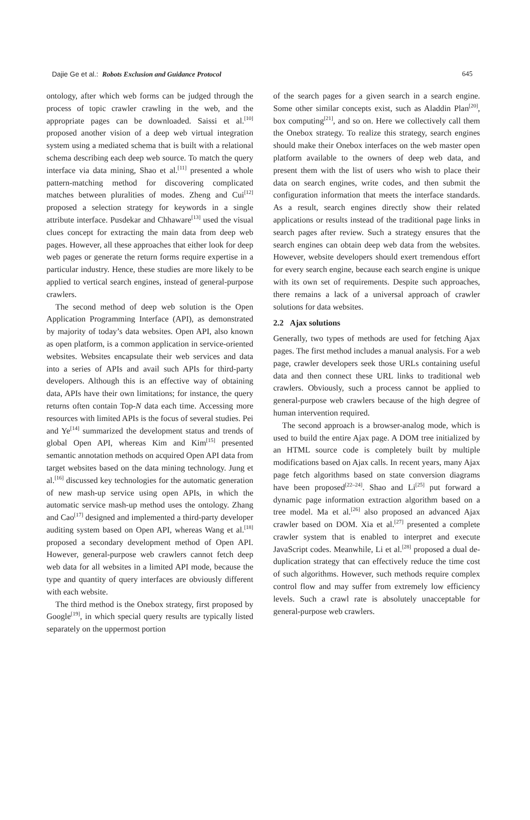Dajie Ge et al.: Robots Exclusion and Guidance Protocol 645
ontology, after which web forms can be judged through the process of topic crawler crawling in the web, and the appropriate pages can be downloaded. Saissi et al.<sup>[10]</sup> proposed another vision of a deep web virtual integration system using a mediated schema that is built with a relational schema describing each deep web source. To match the query interface via data mining, Shao et al.<sup>[11]</sup> presented a whole pattern-matching method for discovering complicated matches between pluralities of modes. Zheng and Cui<sup>[12]</sup> proposed a selection strategy for keywords in a single attribute interface. Pusdekar and Chhaware<sup>[13]</sup> used the visual clues concept for extracting the main data from deep web pages. However, all these approaches that either look for deep web pages or generate the return forms require expertise in a particular industry. Hence, these studies are more likely to be applied to vertical search engines, instead of general-purpose crawlers.
The second method of deep web solution is the Open Application Programming Interface (API), as demonstrated by majority of today’s data websites. Open API, also known as open platform, is a common application in service-oriented websites. Websites encapsulate their web services and data into a series of APIs and avail such APIs for third-party developers. Although this is an effective way of obtaining data, APIs have their own limitations; for instance, the query returns often contain Top-N data each time. Accessing more resources with limited APIs is the focus of several studies. Pei and Ye<sup>[14]</sup> summarized the development status and trends of global Open API, whereas Kim and Kim<sup>[15]</sup> presented semantic annotation methods on acquired Open API data from target websites based on the data mining technology. Jung et al.<sup>[16]</sup> discussed key technologies for the automatic generation of new mash-up service using open APIs, in which the automatic service mash-up method uses the ontology. Zhang and Cao<sup>[17]</sup> designed and implemented a third-party developer auditing system based on Open API, whereas Wang et al.<sup>[18]</sup> proposed a secondary development method of Open API. However, general-purpose web crawlers cannot fetch deep web data for all websites in a limited API mode, because the type and quantity of query interfaces are obviously different with each website.
The third method is the Onebox strategy, first proposed by Google<sup>[19]</sup>, in which special query results are typically listed separately on the uppermost portion
of the search pages for a given search in a search engine. Some other similar concepts exist, such as Aladdin Plan<sup>[20]</sup>, box computing<sup>[21]</sup>, and so on. Here we collectively call them the Onebox strategy. To realize this strategy, search engines should make their Onebox interfaces on the web master open platform available to the owners of deep web data, and present them with the list of users who wish to place their data on search engines, write codes, and then submit the configuration information that meets the interface standards. As a result, search engines directly show their related applications or results instead of the traditional page links in search pages after review. Such a strategy ensures that the search engines can obtain deep web data from the websites. However, website developers should exert tremendous effort for every search engine, because each search engine is unique with its own set of requirements. Despite such approaches, there remains a lack of a universal approach of crawler solutions for data websites.
2.2 Ajax solutions
Generally, two types of methods are used for fetching Ajax pages. The first method includes a manual analysis. For a web page, crawler developers seek those URLs containing useful data and then connect these URL links to traditional web crawlers. Obviously, such a process cannot be applied to general-purpose web crawlers because of the high degree of human intervention required.
The second approach is a browser-analog mode, which is used to build the entire Ajax page. A DOM tree initialized by an HTML source code is completely built by multiple modifications based on Ajax calls. In recent years, many Ajax page fetch algorithms based on state conversion diagrams have been proposed<sup>[22–24]</sup>. Shao and Li<sup>[25]</sup> put forward a dynamic page information extraction algorithm based on a tree model. Ma et al.<sup>[26]</sup> also proposed an advanced Ajax crawler based on DOM. Xia et al.<sup>[27]</sup> presented a complete crawler system that is enabled to interpret and execute JavaScript codes. Meanwhile, Li et al.<sup>[28]</sup> proposed a dual de-duplication strategy that can effectively reduce the time cost of such algorithms. However, such methods require complex control flow and may suffer from extremely low efficiency levels. Such a crawl rate is absolutely unacceptable for general-purpose web crawlers.